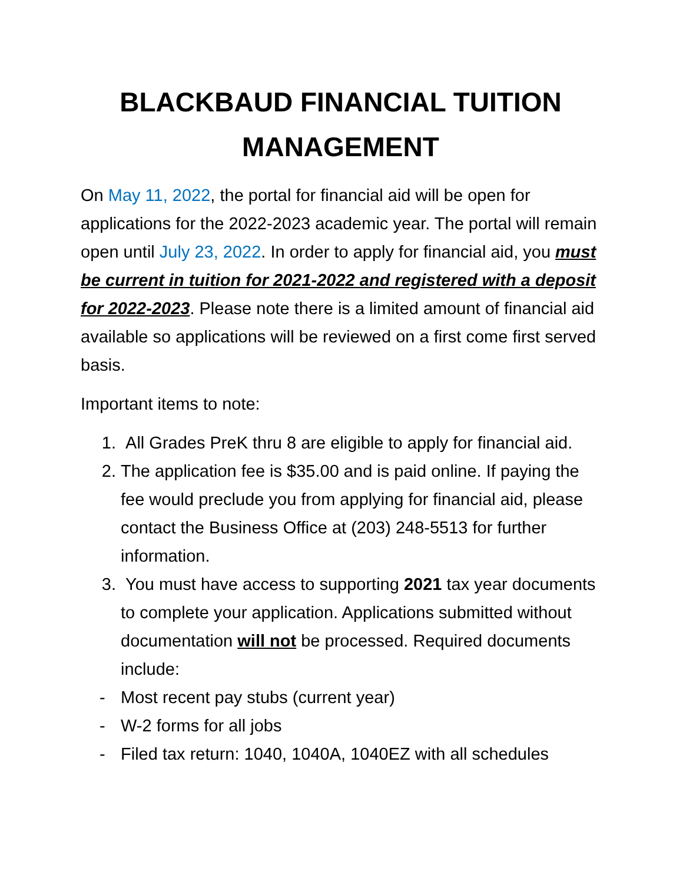BLACKBAUD FINANCIAL TUITION MANAGEMENT
On May 11, 2022, the portal for financial aid will be open for applications for the 2022-2023 academic year. The portal will remain open until July 23, 2022. In order to apply for financial aid, you must be current in tuition for 2021-2022 and registered with a deposit for 2022-2023. Please note there is a limited amount of financial aid available so applications will be reviewed on a first come first served basis.
Important items to note:
1. All Grades PreK thru 8 are eligible to apply for financial aid.
2. The application fee is $35.00 and is paid online. If paying the fee would preclude you from applying for financial aid, please contact the Business Office at (203) 248-5513 for further information.
3. You must have access to supporting 2021 tax year documents to complete your application. Applications submitted without documentation will not be processed. Required documents include:
- Most recent pay stubs (current year)
- W-2 forms for all jobs
- Filed tax return: 1040, 1040A, 1040EZ with all schedules